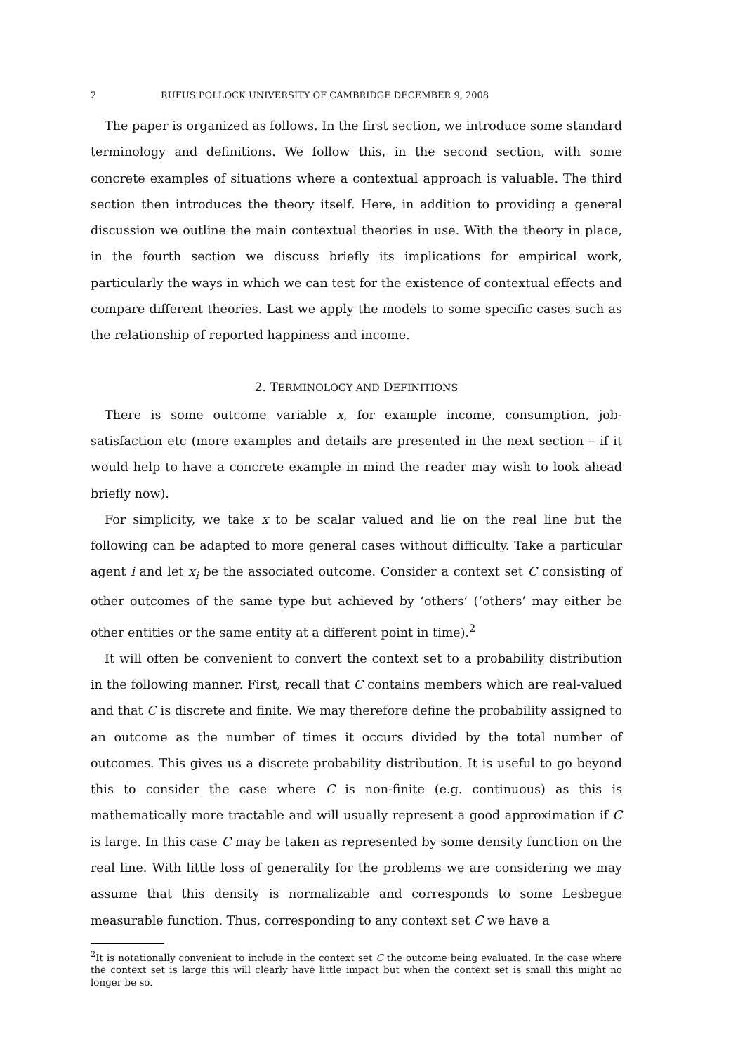2 RUFUS POLLOCK UNIVERSITY OF CAMBRIDGE DECEMBER 9, 2008
The paper is organized as follows. In the first section, we introduce some standard terminology and definitions. We follow this, in the second section, with some concrete examples of situations where a contextual approach is valuable. The third section then introduces the theory itself. Here, in addition to providing a general discussion we outline the main contextual theories in use. With the theory in place, in the fourth section we discuss briefly its implications for empirical work, particularly the ways in which we can test for the existence of contextual effects and compare different theories. Last we apply the models to some specific cases such as the relationship of reported happiness and income.
2. TERMINOLOGY AND DEFINITIONS
There is some outcome variable x, for example income, consumption, job-satisfaction etc (more examples and details are presented in the next section – if it would help to have a concrete example in mind the reader may wish to look ahead briefly now).
For simplicity, we take x to be scalar valued and lie on the real line but the following can be adapted to more general cases without difficulty. Take a particular agent i and let x<sub>i</sub> be the associated outcome. Consider a context set C consisting of other outcomes of the same type but achieved by ‘others’ (‘others’ may either be other entities or the same entity at a different point in time).<sup>2</sup>
It will often be convenient to convert the context set to a probability distribution in the following manner. First, recall that C contains members which are real-valued and that C is discrete and finite. We may therefore define the probability assigned to an outcome as the number of times it occurs divided by the total number of outcomes. This gives us a discrete probability distribution. It is useful to go beyond this to consider the case where C is non-finite (e.g. continuous) as this is mathematically more tractable and will usually represent a good approximation if C is large. In this case C may be taken as represented by some density function on the real line. With little loss of generality for the problems we are considering we may assume that this density is normalizable and corresponds to some Lesbegue measurable function. Thus, corresponding to any context set C we have a
<sup>2</sup> It is notationally convenient to include in the context set C the outcome being evaluated. In the case where the context set is large this will clearly have little impact but when the context set is small this might no longer be so.